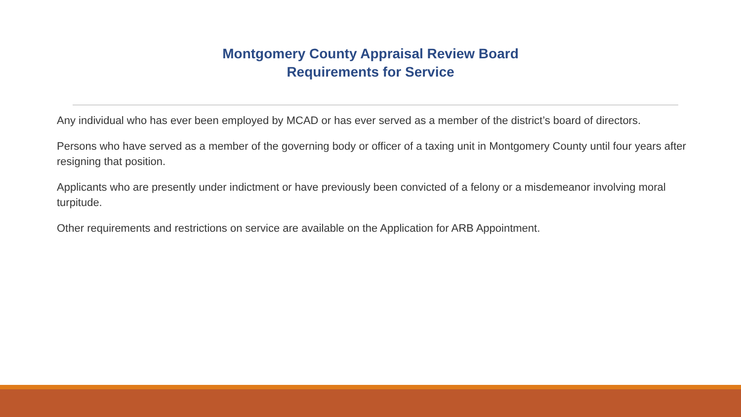Montgomery County Appraisal Review Board
Requirements for Service
Any individual who has ever been employed by MCAD or has ever served as a member of the district’s board of directors.
Persons who have served as a member of the governing body or officer of a taxing unit in Montgomery County until four years after resigning that position.
Applicants who are presently under indictment or have previously been convicted of a felony or a misdemeanor involving moral turpitude.
Other requirements and restrictions on service are available on the Application for ARB Appointment.